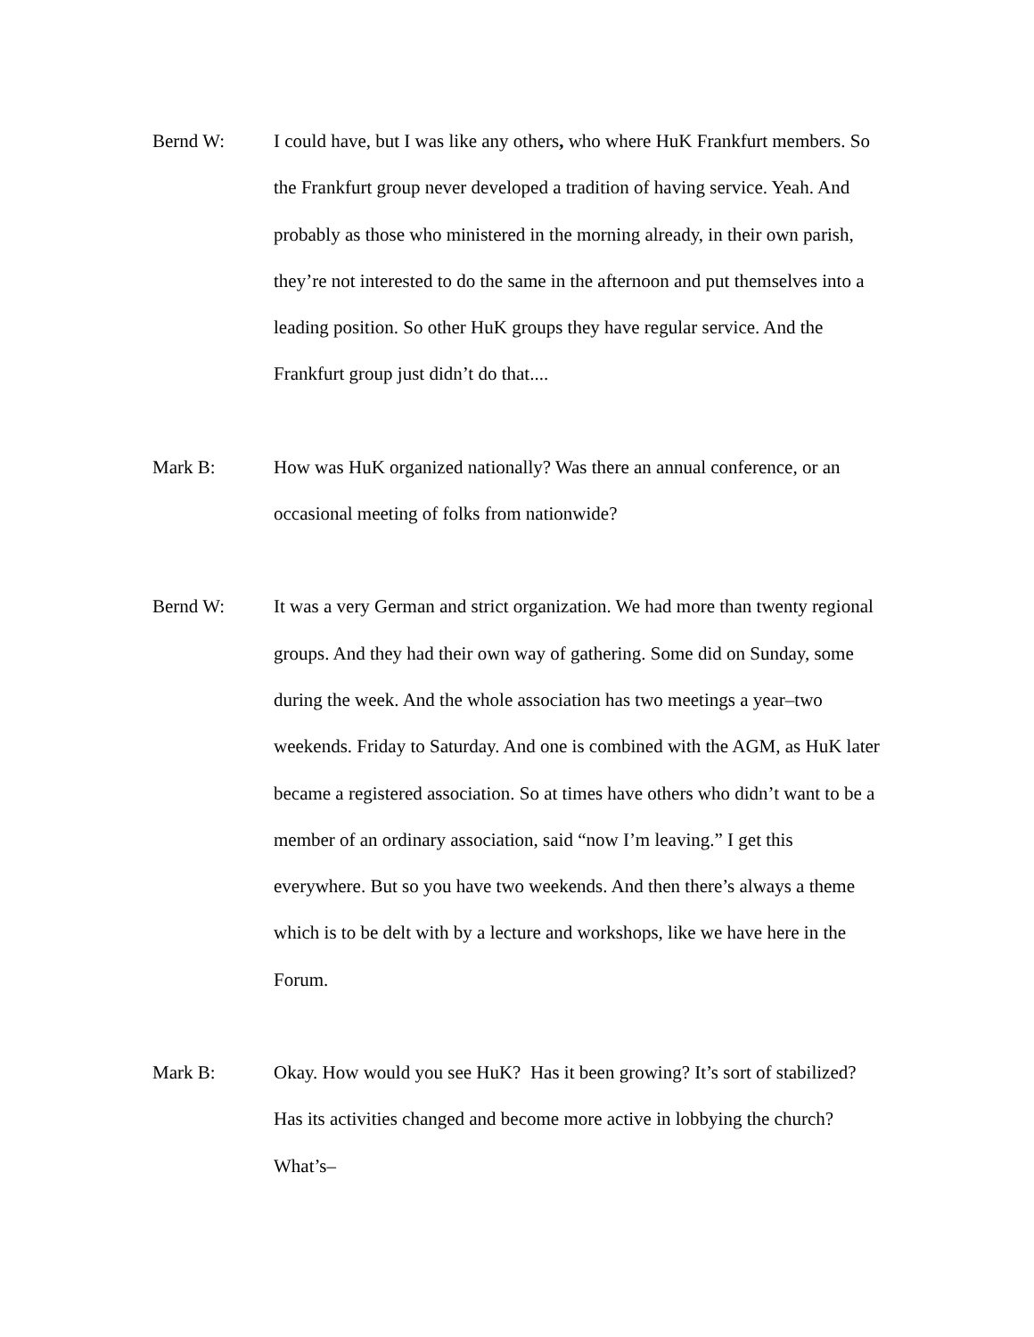Bernd W: I could have, but I was like any others, who where HuK Frankfurt members. So the Frankfurt group never developed a tradition of having service. Yeah. And probably as those who ministered in the morning already, in their own parish, they’re not interested to do the same in the afternoon and put themselves into a leading position. So other HuK groups they have regular service. And the Frankfurt group just didn’t do that....
Mark B: How was HuK organized nationally? Was there an annual conference, or an occasional meeting of folks from nationwide?
Bernd W: It was a very German and strict organization. We had more than twenty regional groups. And they had their own way of gathering. Some did on Sunday, some during the week. And the whole association has two meetings a year–two weekends. Friday to Saturday. And one is combined with the AGM, as HuK later became a registered association. So at times have others who didn’t want to be a member of an ordinary association, said “now I’m leaving.” I get this everywhere. But so you have two weekends. And then there’s always a theme which is to be delt with by a lecture and workshops, like we have here in the Forum.
Mark B: Okay. How would you see HuK? Has it been growing? It’s sort of stabilized? Has its activities changed and become more active in lobbying the church? What’s–